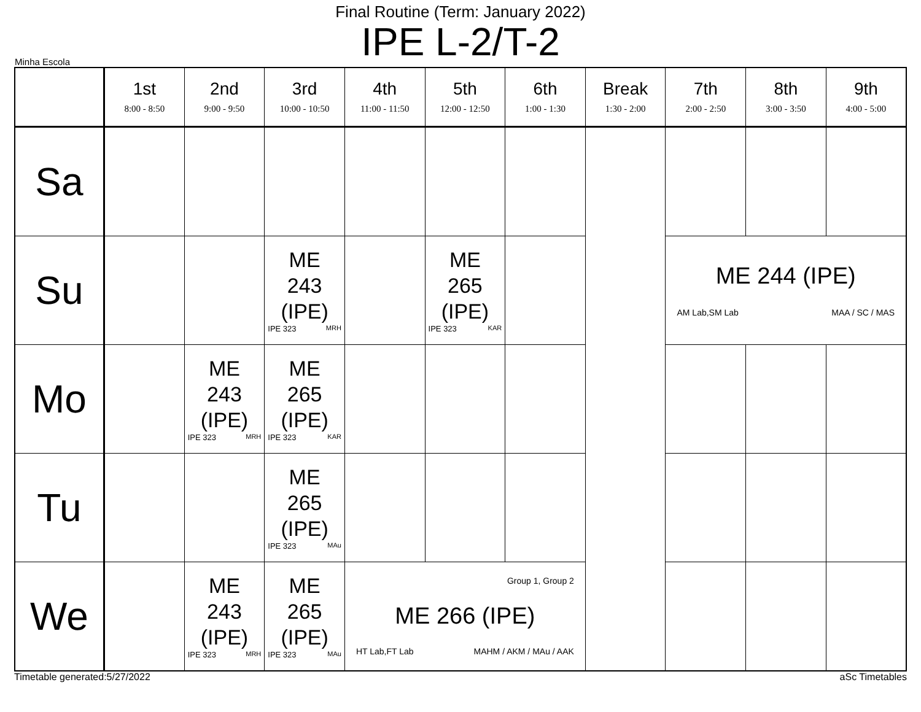Final Routine (Term: January 2022)
IPE L-2/T-2
Minha Escola
| | 1st 8:00 - 8:50 | 2nd 9:00 - 9:50 | 3rd 10:00 - 10:50 | 4th 11:00 - 11:50 | 5th 12:00 - 12:50 | 6th 1:00 - 1:30 | Break 1:30 - 2:00 | 7th 2:00 - 2:50 | 8th 3:00 - 3:50 | 9th 4:00 - 5:00 |
| --- | --- | --- | --- | --- | --- | --- | --- | --- | --- | --- |
| Sa | | | | | | | | | | |
| Su | | | ME 243 (IPE) IPE 323 MRH | | ME 265 (IPE) IPE 323 KAR | | | ME 244 (IPE) AM Lab,SM Lab MAA / SC / MAS | | |
| Mo | | ME 243 (IPE) IPE 323 MRH | ME 265 (IPE) IPE 323 KAR | | | | | | | |
| Tu | | | ME 265 (IPE) IPE 323 MAu | | | | | | | |
| We | | ME 243 (IPE) IPE 323 MRH | ME 265 (IPE) IPE 323 MAu | Group 1, Group 2 ME 266 (IPE) HT Lab,FT Lab MAHM / AKM / MAu / AAK | | | | | | |
Timetable generated:5/27/2022 aSc Timetables